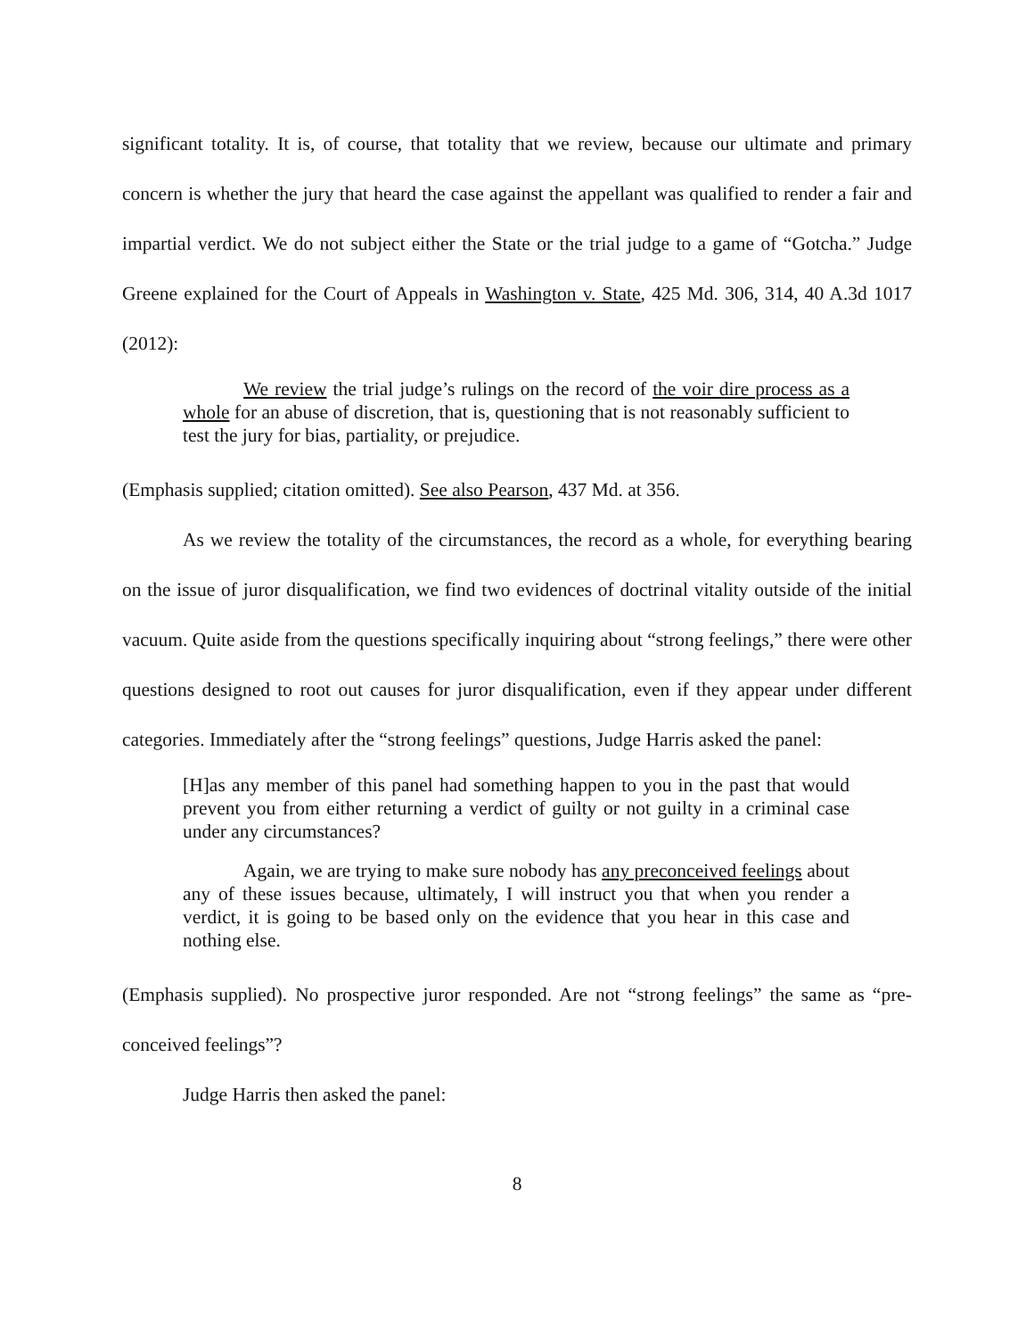significant totality. It is, of course, that totality that we review, because our ultimate and primary concern is whether the jury that heard the case against the appellant was qualified to render a fair and impartial verdict. We do not subject either the State or the trial judge to a game of “Gotcha.” Judge Greene explained for the Court of Appeals in Washington v. State, 425 Md. 306, 314, 40 A.3d 1017 (2012):
We review the trial judge’s rulings on the record of the voir dire process as a whole for an abuse of discretion, that is, questioning that is not reasonably sufficient to test the jury for bias, partiality, or prejudice.
(Emphasis supplied; citation omitted). See also Pearson, 437 Md. at 356.
As we review the totality of the circumstances, the record as a whole, for everything bearing on the issue of juror disqualification, we find two evidences of doctrinal vitality outside of the initial vacuum. Quite aside from the questions specifically inquiring about “strong feelings,” there were other questions designed to root out causes for juror disqualification, even if they appear under different categories. Immediately after the “strong feelings” questions, Judge Harris asked the panel:
[H]as any member of this panel had something happen to you in the past that would prevent you from either returning a verdict of guilty or not guilty in a criminal case under any circumstances?
Again, we are trying to make sure nobody has any preconceived feelings about any of these issues because, ultimately, I will instruct you that when you render a verdict, it is going to be based only on the evidence that you hear in this case and nothing else.
(Emphasis supplied). No prospective juror responded. Are not “strong feelings” the same as “pre-conceived feelings”?
Judge Harris then asked the panel:
8